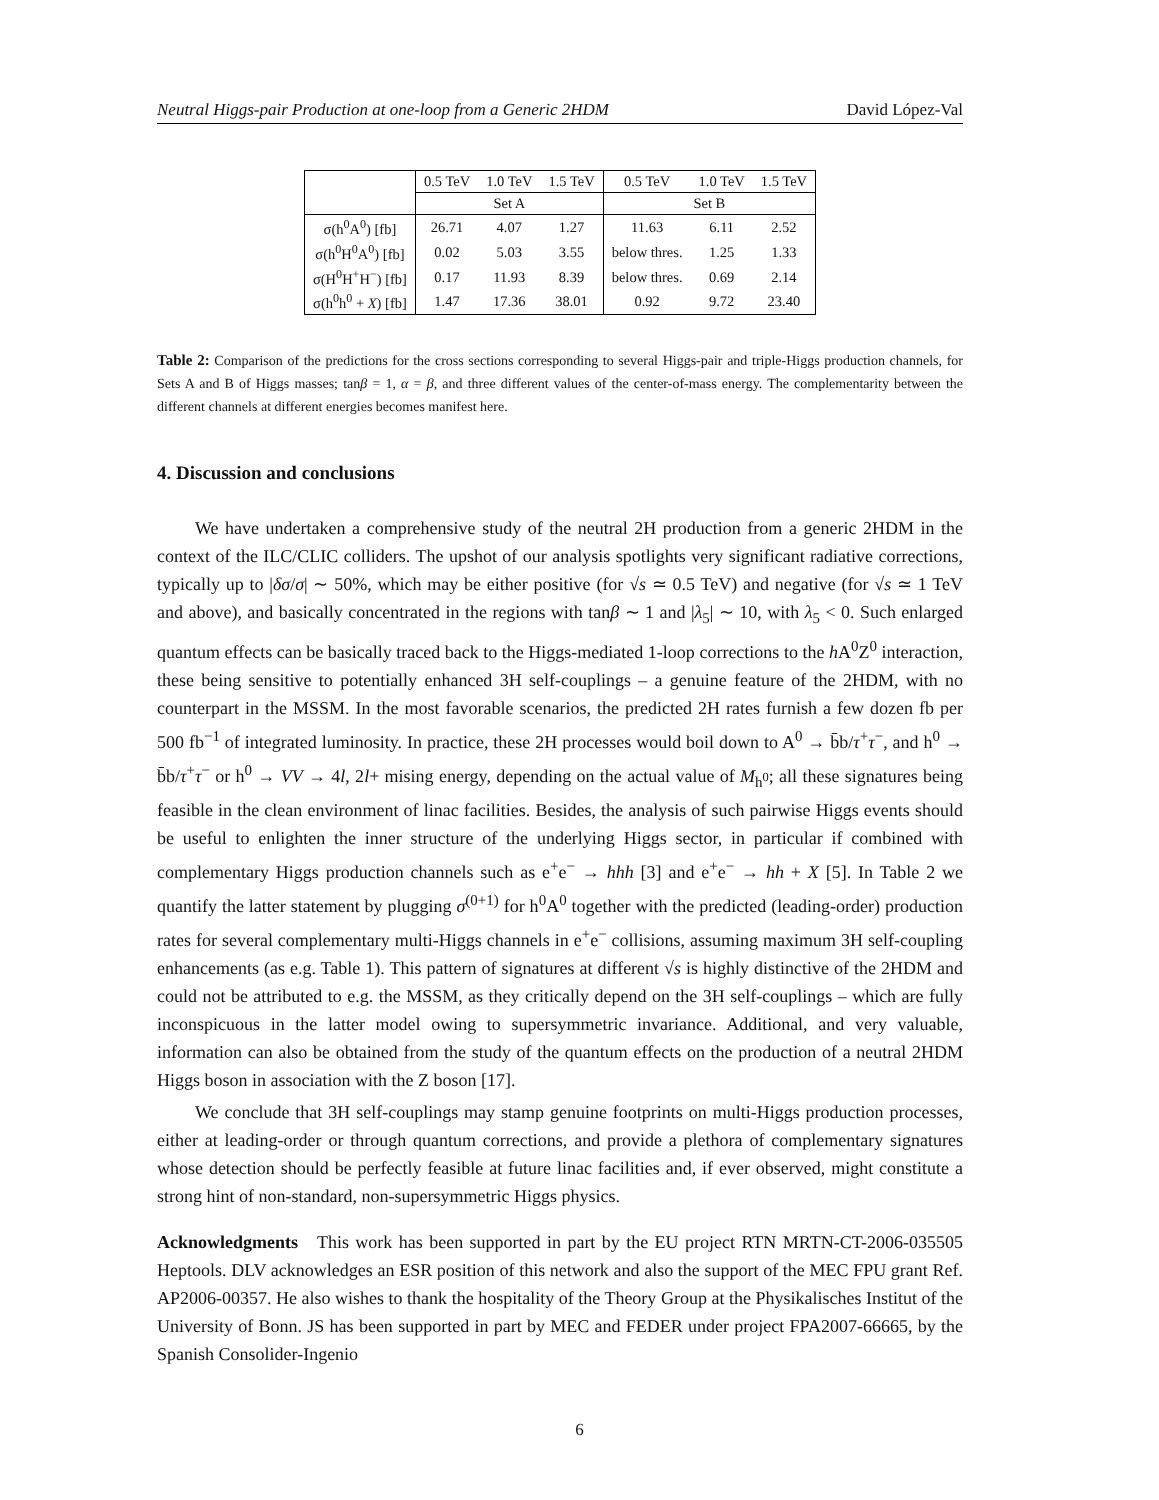Neutral Higgs-pair Production at one-loop from a Generic 2HDM David López-Val
| | 0.5 TeV | 1.0 TeV | 1.5 TeV | 0.5 TeV | 1.0 TeV | 1.5 TeV |
| --- | --- | --- | --- | --- | --- | --- |
| | Set A | | | Set B | | |
| σ(h<sup>0</sup>A<sup>0</sup>) [fb] | 26.71 | 4.07 | 1.27 | 11.63 | 6.11 | 2.52 |
| σ(h<sup>0</sup>H<sup>0</sup>A<sup>0</sup>) [fb] | 0.02 | 5.03 | 3.55 | below thres. | 1.25 | 1.33 |
| σ(H<sup>0</sup>H<sup>+</sup>H<sup>−</sup>) [fb] | 0.17 | 11.93 | 8.39 | below thres. | 0.69 | 2.14 |
| σ(h<sup>0</sup>h<sup>0</sup> + X ) [fb] | 1.47 | 17.36 | 38.01 | 0.92 | 9.72 | 23.40 |
Table 2: Comparison of the predictions for the cross sections corresponding to several Higgs-pair and triple-Higgs production channels, for Sets A and B of Higgs masses; tanβ = 1, α = β, and three different values of the center-of-mass energy. The complementarity between the different channels at different energies becomes manifest here.
4. Discussion and conclusions
We have undertaken a comprehensive study of the neutral 2H production from a generic 2HDM in the context of the ILC/CLIC colliders. The upshot of our analysis spotlights very significant radiative corrections, typically up to |δσ/σ| ∼ 50%, which may be either positive (for √s ≃ 0.5 TeV) and negative (for √s ≃ 1 TeV and above), and basically concentrated in the regions with tanβ ∼ 1 and |λ<sub>5</sub>| ∼ 10, with λ<sub>5</sub> < 0. Such enlarged quantum effects can be basically traced back to the Higgs-mediated 1-loop corrections to the h A<sup>0</sup>Z<sup>0</sup> interaction, these being sensitive to potentially enhanced 3H self-couplings – a genuine feature of the 2HDM, with no counterpart in the MSSM. In the most favorable scenarios, the predicted 2H rates furnish a few dozen fb per 500 fb<sup>−1</sup> of integrated luminosity. In practice, these 2H processes would boil down to A<sup>0</sup> → b̄b/τ<sup>+</sup>τ<sup>−</sup>, and h<sup>0</sup> → b̄b/τ<sup>+</sup>τ<sup>−</sup> or h<sup>0</sup> → VV → 4l, 2l+ mising energy, depending on the actual value of M<sub>h<sup>0</sup></sub>; all these signatures being feasible in the clean environment of linac facilities. Besides, the analysis of such pairwise Higgs events should be useful to enlighten the inner structure of the underlying Higgs sector, in particular if combined with complementary Higgs production channels such as e<sup>+</sup>e<sup>−</sup> → hhh [3] and e<sup>+</sup>e<sup>−</sup> → hh + X [5]. In Table 2 we quantify the latter statement by plugging σ<sup>(0+1)</sup> for h<sup>0</sup>A<sup>0</sup> together with the predicted (leading-order) production rates for several complementary multi-Higgs channels in e<sup>+</sup>e<sup>−</sup> collisions, assuming maximum 3H self-coupling enhancements (as e.g. Table 1). This pattern of signatures at different √s is highly distinctive of the 2HDM and could not be attributed to e.g. the MSSM, as they critically depend on the 3H self-couplings – which are fully inconspicuous in the latter model owing to supersymmetric invariance. Additional, and very valuable, information can also be obtained from the study of the quantum effects on the production of a neutral 2HDM Higgs boson in association with the Z boson [17].
We conclude that 3H self-couplings may stamp genuine footprints on multi-Higgs production processes, either at leading-order or through quantum corrections, and provide a plethora of complementary signatures whose detection should be perfectly feasible at future linac facilities and, if ever observed, might constitute a strong hint of non-standard, non-supersymmetric Higgs physics.
Acknowledgments This work has been supported in part by the EU project RTN MRTN-CT-2006-035505 Heptools. DLV acknowledges an ESR position of this network and also the support of the MEC FPU grant Ref. AP2006-00357. He also wishes to thank the hospitality of the Theory Group at the Physikalisches Institut of the University of Bonn. JS has been supported in part by MEC and FEDER under project FPA2007-66665, by the Spanish Consolider-Ingenio
6